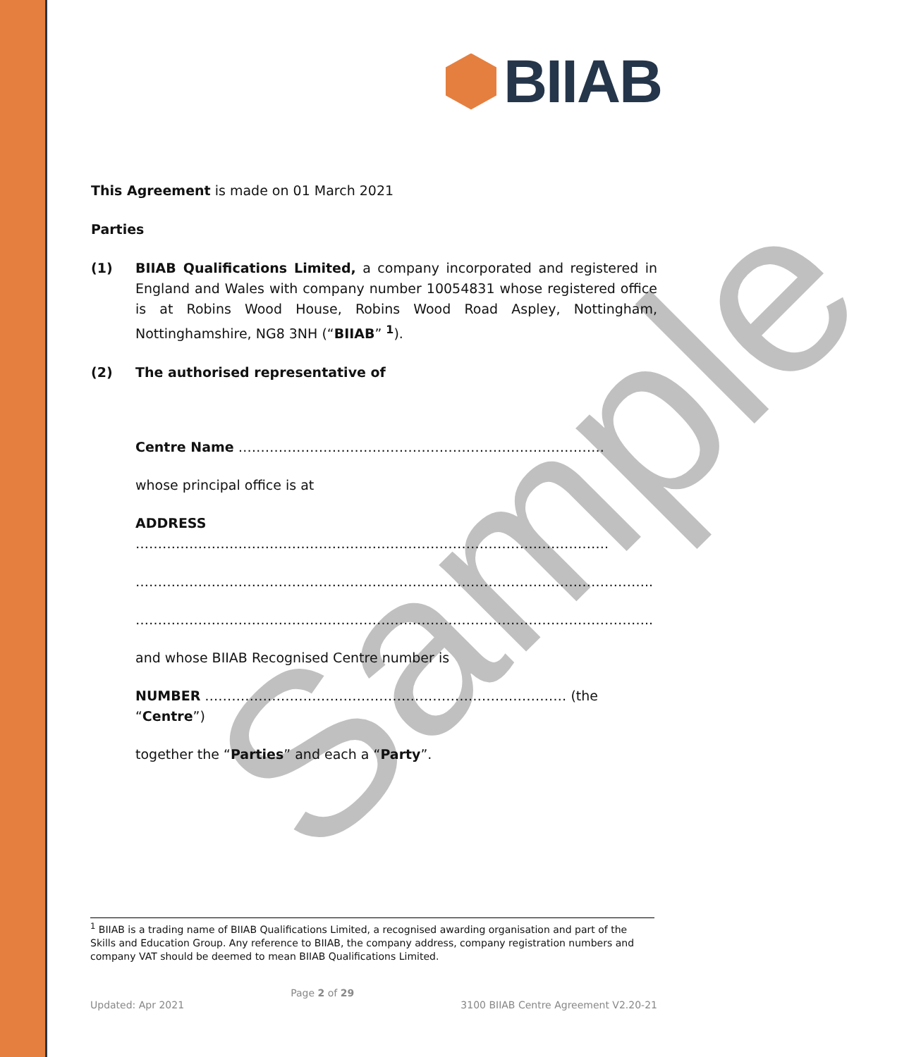BIIAB
Sample
This Agreement is made on 01 March 2021
Parties
(1) BIIAB Qualifications Limited, a company incorporated and registered in England and Wales with company number 10054831 whose registered office is at Robins Wood House, Robins Wood Road Aspley, Nottingham, Nottinghamshire, NG8 3NH (“BIIAB” <sup>1</sup>).
(2) The authorised representative of
Centre Name ……………………………………………………………………….
whose principal office is at
ADDRESS …………………………………………………………………………………………….
……………………………………………………………………………………………………..
……………………………………………………………………………………………………..
and whose BIIAB Recognised Centre number is
NUMBER ……………………………………………………………………… (the “Centre”)
together the “Parties” and each a “Party”.
<sup>1</sup> BIIAB is a trading name of BIIAB Qualifications Limited, a recognised awarding organisation and part of the Skills and Education Group. Any reference to BIIAB, the company address, company registration numbers and company VAT should be deemed to mean BIIAB Qualifications Limited.
Updated: Apr 2021 Page 2 of 29 3100 BIIAB Centre Agreement V2.20-21